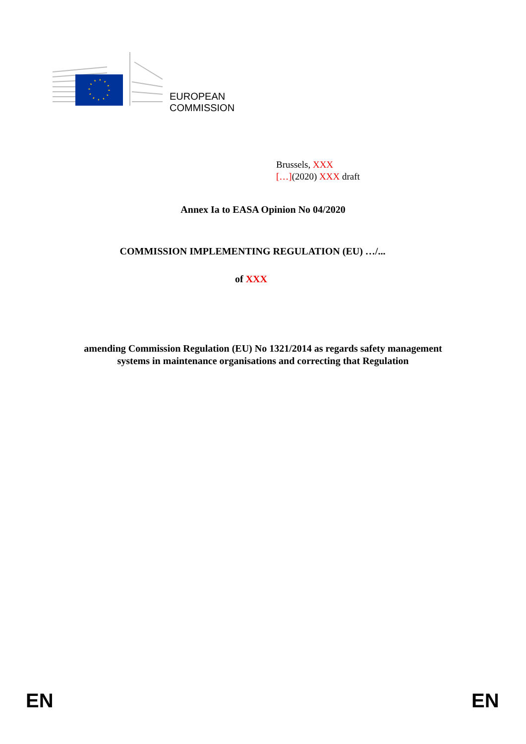EUROPEAN
COMMISSION
Brussels, XXX
[…](2020) XXX draft
Annex Ia to EASA Opinion No 04/2020
COMMISSION IMPLEMENTING REGULATION (EU) …/...
of XXX
amending Commission Regulation (EU) No 1321/2014 as regards safety management
systems in maintenance organisations and correcting that Regulation
EN EN